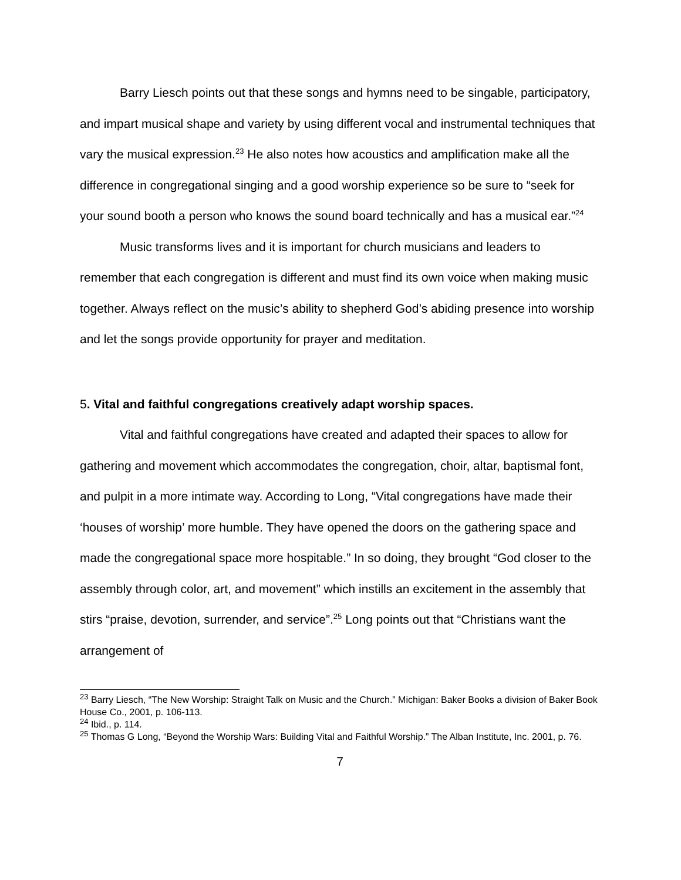Barry Liesch points out that these songs and hymns need to be singable, participatory, and impart musical shape and variety by using different vocal and instrumental techniques that vary the musical expression.<sup>23</sup> He also notes how acoustics and amplification make all the difference in congregational singing and a good worship experience so be sure to “seek for your sound booth a person who knows the sound board technically and has a musical ear.”<sup>24</sup>
Music transforms lives and it is important for church musicians and leaders to remember that each congregation is different and must find its own voice when making music together. Always reflect on the music’s ability to shepherd God’s abiding presence into worship and let the songs provide opportunity for prayer and meditation.
5. Vital and faithful congregations creatively adapt worship spaces.
Vital and faithful congregations have created and adapted their spaces to allow for gathering and movement which accommodates the congregation, choir, altar, baptismal font, and pulpit in a more intimate way. According to Long, “Vital congregations have made their ‘houses of worship’ more humble. They have opened the doors on the gathering space and made the congregational space more hospitable.” In so doing, they brought “God closer to the assembly through color, art, and movement” which instills an excitement in the assembly that stirs “praise, devotion, surrender, and service”.<sup>25</sup> Long points out that “Christians want the arrangement of
<sup>23</sup> Barry Liesch, “The New Worship: Straight Talk on Music and the Church.” Michigan: Baker Books a division of Baker Book House Co., 2001, p. 106-113.
<sup>24</sup> Ibid., p. 114.
<sup>25</sup> Thomas G Long, “Beyond the Worship Wars: Building Vital and Faithful Worship.” The Alban Institute, Inc. 2001, p. 76.
7